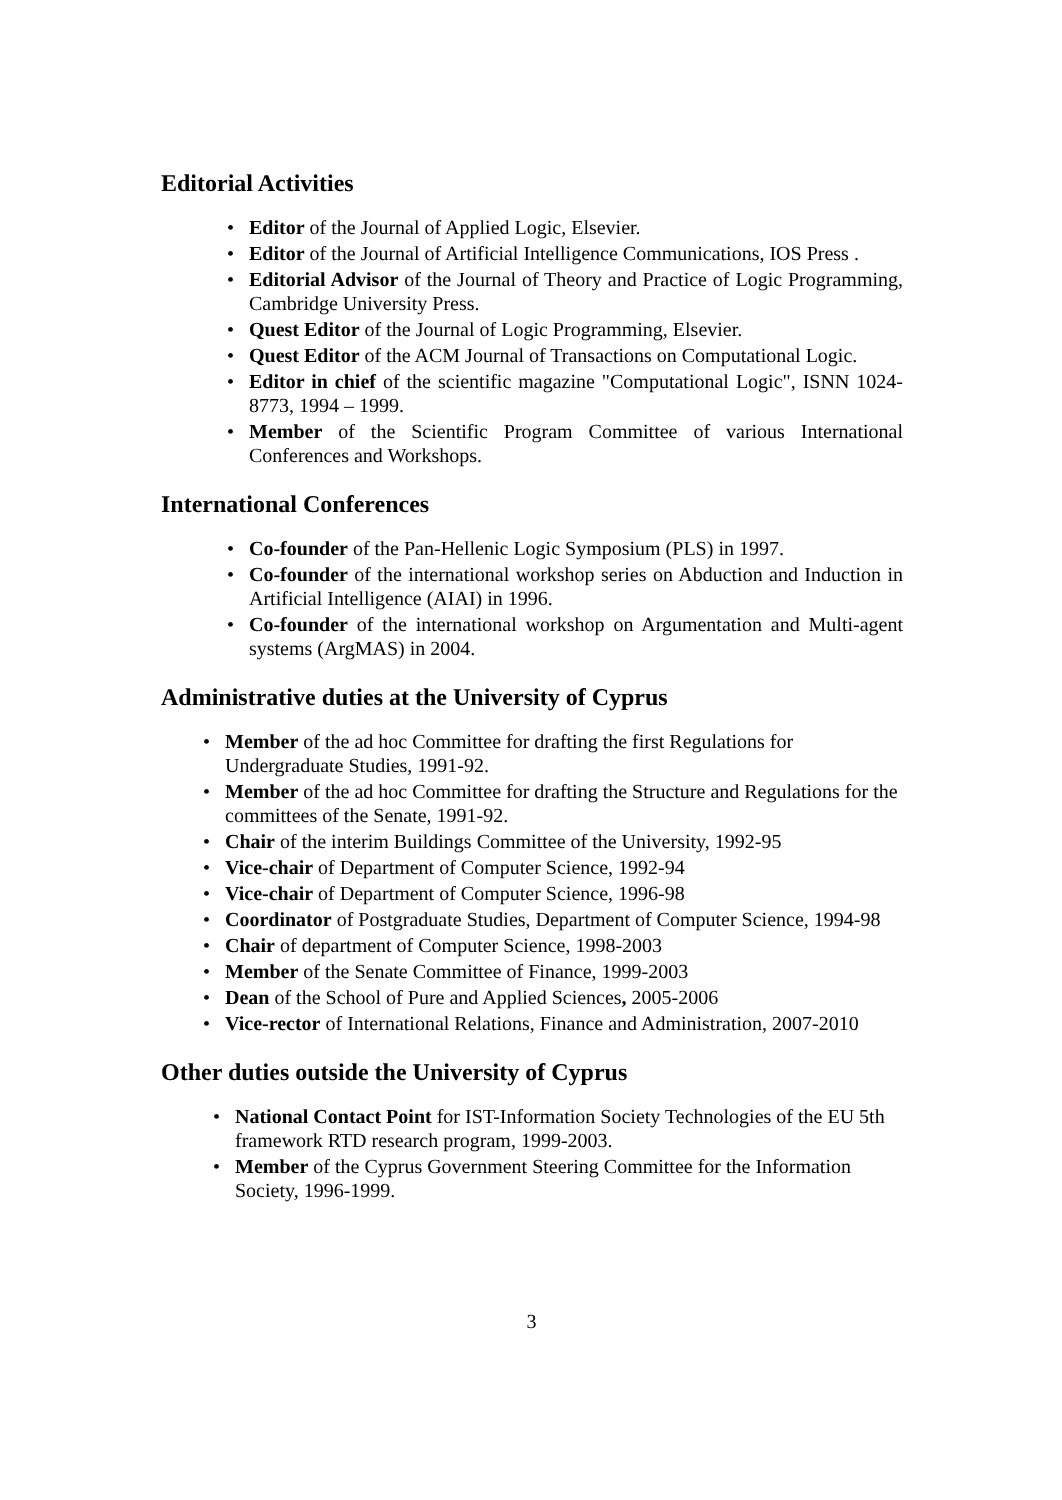Editorial Activities
• Editor of the Journal of Applied Logic, Elsevier.
• Editor of the Journal of Artificial Intelligence Communications, IOS Press .
• Editorial Advisor of the Journal of Theory and Practice of Logic Programming, Cambridge University Press.
• Quest Editor of the Journal of Logic Programming, Elsevier.
• Quest Editor of the ACM Journal of Transactions on Computational Logic.
• Editor in chief of the scientific magazine "Computational Logic", ISNN 1024-8773, 1994 – 1999.
• Member of the Scientific Program Committee of various International Conferences and Workshops.
International Conferences
• Co-founder of the Pan-Hellenic Logic Symposium (PLS) in 1997.
• Co-founder of the international workshop series on Abduction and Induction in Artificial Intelligence (AIAI) in 1996.
• Co-founder of the international workshop on Argumentation and Multi-agent systems (ArgMAS) in 2004.
Administrative duties at the University of Cyprus
• Member of the ad hoc Committee for drafting the first Regulations for Undergraduate Studies, 1991-92.
• Member of the ad hoc Committee for drafting the Structure and Regulations for the committees of the Senate, 1991-92.
• Chair of the interim Buildings Committee of the University, 1992-95
• Vice-chair of Department of Computer Science, 1992-94
• Vice-chair of Department of Computer Science, 1996-98
• Coordinator of Postgraduate Studies, Department of Computer Science, 1994-98
• Chair of department of Computer Science, 1998-2003
• Member of the Senate Committee of Finance, 1999-2003
• Dean of the School of Pure and Applied Sciences, 2005-2006
• Vice-rector of International Relations, Finance and Administration, 2007-2010
Other duties outside the University of Cyprus
• National Contact Point for IST-Information Society Technologies of the EU 5th framework RTD research program, 1999-2003.
• Member of the Cyprus Government Steering Committee for the Information Society, 1996-1999.
3